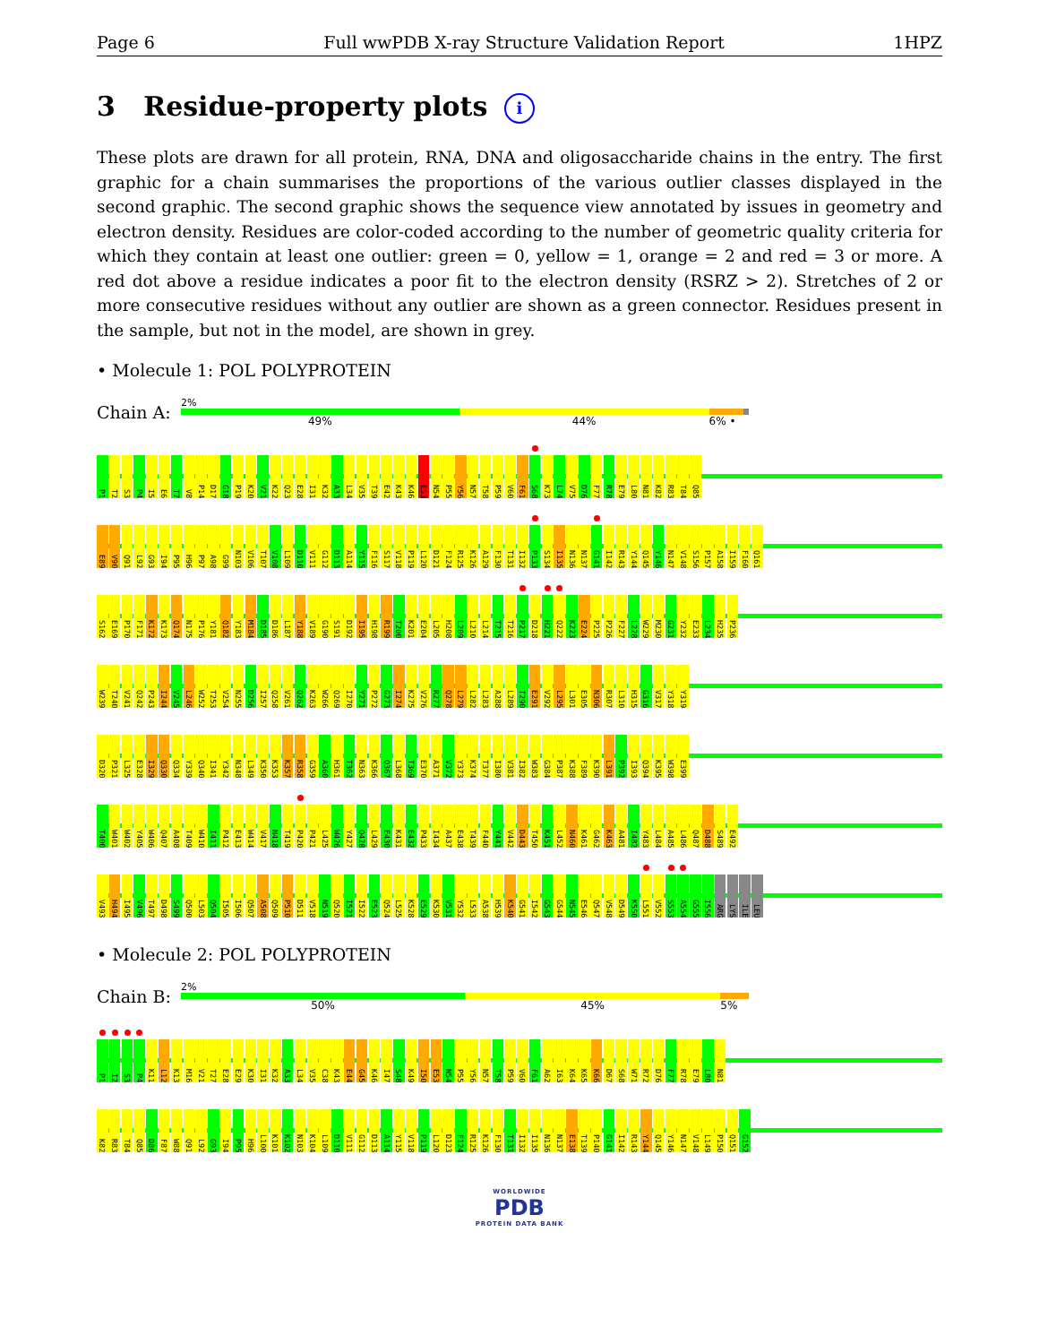Page 6 Full wwPDB X-ray Structure Validation Report 1HPZ
3 Residue-property plots i
These plots are drawn for all protein, RNA, DNA and oligosaccharide chains in the entry. The first graphic for a chain summarises the proportions of the various outlier classes displayed in the second graphic. The second graphic shows the sequence view annotated by issues in geometry and electron density. Residues are color-coded according to the number of geometric quality criteria for which they contain at least one outlier: green = 0, yellow = 1, orange = 2 and red = 3 or more. A red dot above a residue indicates a poor fit to the electron density (RSRZ > 2). Stretches of 2 or more consecutive residues without any outlier are shown as a green connector. Residues present in the sample, but not in the model, are shown in grey.
• Molecule 1: POL POLYPROTEIN
Chain A:
2%
49% 44% 6% •
P1 T2 S3 P4 I5 E6 T7 V8 P14 D17 G18 P19 K20 V21 K22 Q23 E28 I31 K32 A33 L34 V35 T39 E42 K43 K46 E53 N54 P55 Y56 N57 T58 P59 V60 F61 S68 K73 L74 V75 D76 F77 R78 E79 L80 N81 K82 R83 T84 Q85
E89 V90 Q91 L92 G93 I94 P95 H96 P97 A98 G99 N103 V106 T107 V108 L109 D110 V111 G112 D113 A114 Y115 F116 S117 V118 P119 L120 D121 F124 R125 K126 A129 F130 T131 I132 P133 S134 I135 N136 N137 G141 I142 R143 Y144 Q145 Y146 N147 V148 S156 P157 A158 I159 F160 Q161
S162 E169 P170 F171 K172 K173 Q174 N175 P176 Y181 Q182 Y183 M184 D185 D186 L187 Y188 V189 G190 S191 D192 I195 H198 R199 T200 K201 E204 L205 H208 L209 L210 L214 T215 T216 P217 D218 H221 Q222 K223 E224 P225 P226 F227 L228 W229 M230 G231 Y232 E233 L234 H235 P236
W239 T240 V241 Q242 P243 I244 V245 L246 W252 T253 V254 N255 D256 I257 Q258 V261 Q262 K263 W266 Q269 I270 Y271 P272 G273 I274 K275 V276 R277 Q278 L279 L282 L283 A288 L289 T290 E291 V292 L295 L301 E305 N306 R307 L310 H315 G316 V317 Y318 Y319
D320 P321 L325 E328 I329 Q330 Q334 Y339 Q340 I341 Y342 N348 L349 K350 K353 K357 R358 G359 A360 H361 T362 N363 K366 Q367 L368 T369 E370 A371 V372 Y373 K374 T377 I380 V381 I382 W383 G384 P387 K388 F389 K390 L391 P392 I393 Q394 K395 W398 E399
T400 W401 W402 Y405 W406 Q407 A408 T409 W410 I411 P412 E413 W414 V417 N418 T419 P420 P421 L425 W426 Y427 Q428 L429 E430 K431 E432 P433 I434 A437 E438 T439 F440 Y441 V442 D443 T450 K451 L452 N460 K461 G462 K463 A481 I482 Y483 L484 A485 L486 Q487 D488 S489 E492
V493 H494 I495 V496 T497 D498 S499 Q500 L503 Q504 I505 I506 Q507 A508 Q509 P510 D511 V518 N519 Q520 I521 I522 E523 Q524 L525 K528 E529 K530 V531 Y532 L533 A538 H539 K540 G541 I542 G543 G544 N545 E546 Q547 V548 D549 K550 L551 V552 S553 A554 G555 I556 ARG LYS ILE LEU
• Molecule 2: POL POLYPROTEIN
Chain B:
2%
50% 45% 5%
P1 I2 S3 P4 K11 L12 K13 M16 V21 T27 E28 E29 K30 I31 K32 A33 L34 V35 C38 K43 E44 G45 K46 I47 S48 K49 I50 E53 N54 P55 Y56 N57 T58 P59 V60 F61 A62 I63 K64 K65 K66 D67 S68 W71 R72 D76 F77 R78 E79 L80 N81
K82 R83 T84 Q85 D86 F87 W88 Q91 L92 G93 I94 P95 H96 L100 K101 K102 N103 K104 L109 D110 V111 G112 D113 A114 Y115 V118 P119 L120 D123 F124 R125 K126 F130 T131 I132 I135 N136 N137 E138 T139 P140 G141 I142 R143 Y144 Q145 Y146 N147 V148 L149 P150 Q151 G152
WORLDWIDE
PDB
PROTEIN DATA BANK